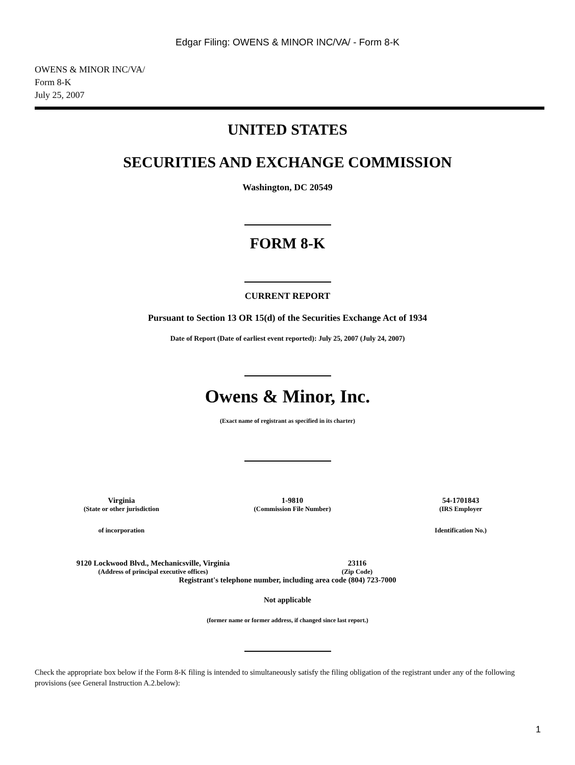Edgar Filing: OWENS & MINOR INC/VA/ - Form 8-K
OWENS & MINOR INC/VA/
Form 8-K
July 25, 2007
UNITED STATES
SECURITIES AND EXCHANGE COMMISSION
Washington, DC 20549
FORM 8-K
CURRENT REPORT
Pursuant to Section 13 OR 15(d) of the Securities Exchange Act of 1934
Date of Report (Date of earliest event reported): July 25, 2007 (July 24, 2007)
Owens & Minor, Inc.
(Exact name of registrant as specified in its charter)
| Virginia | 1-9810 | 54-1701843 |
| (State or other jurisdiction | (Commission File Number) | (IRS Employer |
| of incorporation | | Identification No.) |
| 9120 Lockwood Blvd., Mechanicsville, Virginia | 23116 |
| (Address of principal executive offices) | (Zip Code) |
Registrant's telephone number, including area code (804) 723-7000
Not applicable
(former name or former address, if changed since last report.)
Check the appropriate box below if the Form 8-K filing is intended to simultaneously satisfy the filing obligation of the registrant under any of the following provisions (see General Instruction A.2.below):
1